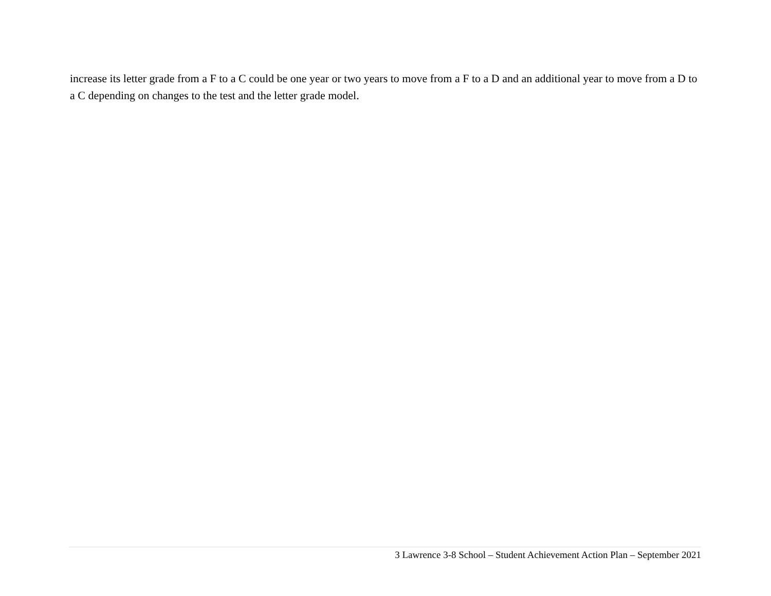increase its letter grade from a F to a C could be one year or two years to move from a F to a D and an additional year to move from a D to a C depending on changes to the test and the letter grade model.
3 Lawrence 3-8 School – Student Achievement Action Plan – September 2021